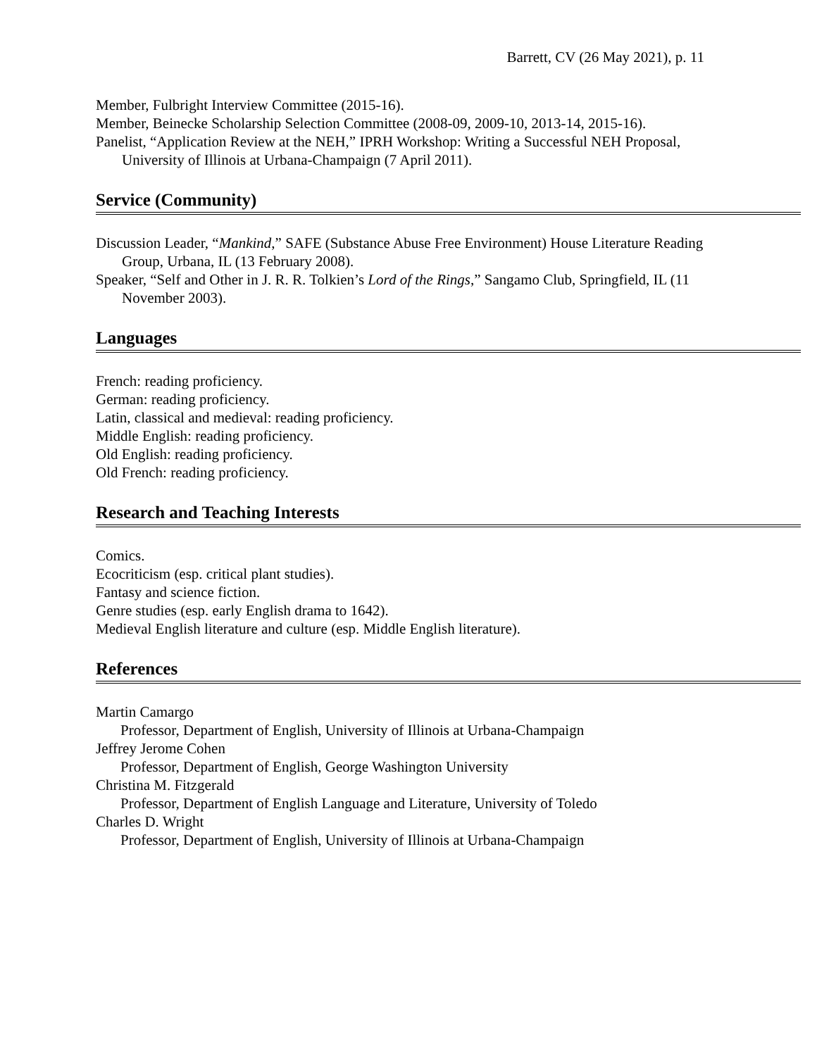Barrett, CV (26 May 2021), p. 11
Member, Fulbright Interview Committee (2015-16).
Member, Beinecke Scholarship Selection Committee (2008-09, 2009-10, 2013-14, 2015-16).
Panelist, “Application Review at the NEH,” IPRH Workshop: Writing a Successful NEH Proposal, University of Illinois at Urbana-Champaign (7 April 2011).
Service (Community)
Discussion Leader, “Mankind,” SAFE (Substance Abuse Free Environment) House Literature Reading Group, Urbana, IL (13 February 2008).
Speaker, “Self and Other in J. R. R. Tolkien’s Lord of the Rings,” Sangamo Club, Springfield, IL (11 November 2003).
Languages
French: reading proficiency.
German: reading proficiency.
Latin, classical and medieval: reading proficiency.
Middle English: reading proficiency.
Old English: reading proficiency.
Old French: reading proficiency.
Research and Teaching Interests
Comics.
Ecocriticism (esp. critical plant studies).
Fantasy and science fiction.
Genre studies (esp. early English drama to 1642).
Medieval English literature and culture (esp. Middle English literature).
References
Martin Camargo
Professor, Department of English, University of Illinois at Urbana-Champaign
Jeffrey Jerome Cohen
Professor, Department of English, George Washington University
Christina M. Fitzgerald
Professor, Department of English Language and Literature, University of Toledo
Charles D. Wright
Professor, Department of English, University of Illinois at Urbana-Champaign